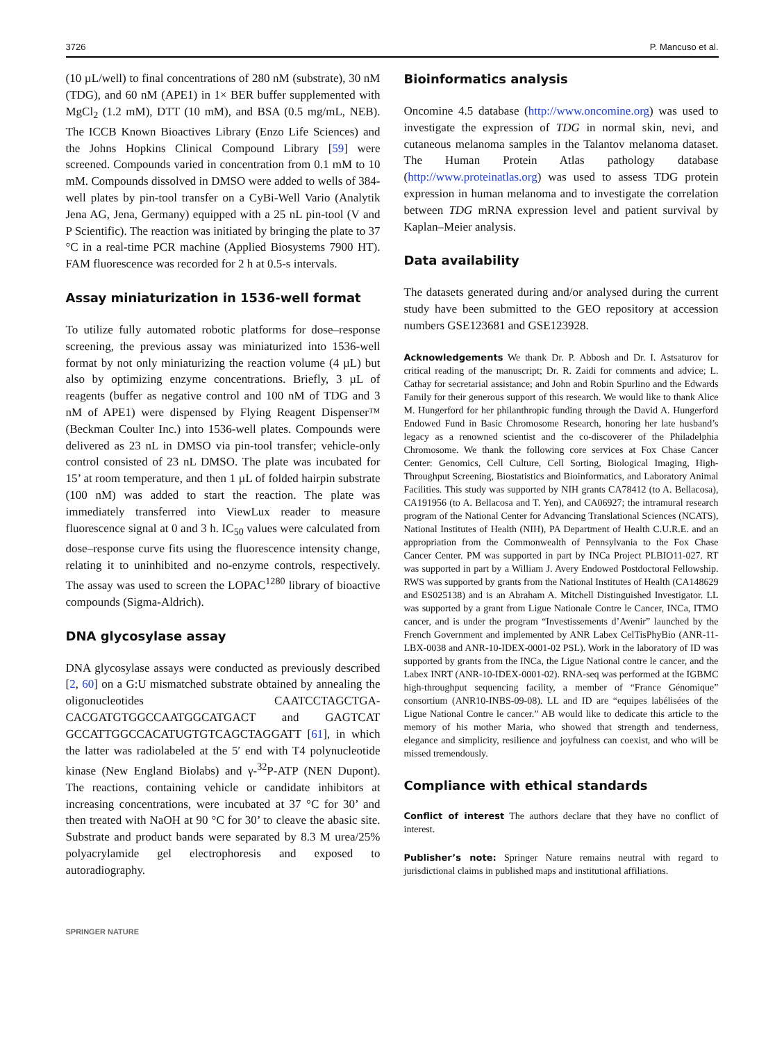3726 P. Mancuso et al.
(10 µL/well) to final concentrations of 280 nM (substrate), 30 nM (TDG), and 60 nM (APE1) in 1× BER buffer supplemented with MgCl<sub>2</sub> (1.2 mM), DTT (10 mM), and BSA (0.5 mg/mL, NEB). The ICCB Known Bioactives Library (Enzo Life Sciences) and the Johns Hopkins Clinical Compound Library [59] were screened. Compounds varied in concentration from 0.1 mM to 10 mM. Compounds dissolved in DMSO were added to wells of 384-well plates by pin-tool transfer on a CyBi-Well Vario (Analytik Jena AG, Jena, Germany) equipped with a 25 nL pin-tool (V and P Scientific). The reaction was initiated by bringing the plate to 37 °C in a real-time PCR machine (Applied Biosystems 7900 HT). FAM fluorescence was recorded for 2 h at 0.5-s intervals.
Assay miniaturization in 1536-well format
To utilize fully automated robotic platforms for dose–response screening, the previous assay was miniaturized into 1536-well format by not only miniaturizing the reaction volume (4 µL) but also by optimizing enzyme concentrations. Briefly, 3 µL of reagents (buffer as negative control and 100 nM of TDG and 3 nM of APE1) were dispensed by Flying Reagent Dispenser™ (Beckman Coulter Inc.) into 1536-well plates. Compounds were delivered as 23 nL in DMSO via pin-tool transfer; vehicle-only control consisted of 23 nL DMSO. The plate was incubated for 15’ at room temperature, and then 1 µL of folded hairpin substrate (100 nM) was added to start the reaction. The plate was immediately transferred into ViewLux reader to measure fluorescence signal at 0 and 3 h. IC<sub>50</sub> values were calculated from dose–response curve fits using the fluorescence intensity change, relating it to uninhibited and no-enzyme controls, respectively. The assay was used to screen the LOPAC<sup>1280</sup> library of bioactive compounds (Sigma-Aldrich).
DNA glycosylase assay
DNA glycosylase assays were conducted as previously described [2, 60] on a G:U mismatched substrate obtained by annealing the oligonucleotides CAATCCTAGCTGA-CACGATGTGGCCAATGGCATGACT and GAGTCAT GCCATTGGCCACATUGTGTCAGCTAGGATT [61], in which the latter was radiolabeled at the 5′ end with T4 polynucleotide kinase (New England Biolabs) and γ-<sup>32</sup>P-ATP (NEN Dupont). The reactions, containing vehicle or candidate inhibitors at increasing concentrations, were incubated at 37 °C for 30’ and then treated with NaOH at 90 °C for 30’ to cleave the abasic site. Substrate and product bands were separated by 8.3 M urea/25% polyacrylamide gel electrophoresis and exposed to autoradiography.
SPRINGER NATURE
Bioinformatics analysis
Oncomine 4.5 database (http://www.oncomine.org) was used to investigate the expression of TDG in normal skin, nevi, and cutaneous melanoma samples in the Talantov melanoma dataset. The Human Protein Atlas pathology database (http://www.proteinatlas.org) was used to assess TDG protein expression in human melanoma and to investigate the correlation between TDG mRNA expression level and patient survival by Kaplan–Meier analysis.
Data availability
The datasets generated during and/or analysed during the current study have been submitted to the GEO repository at accession numbers GSE123681 and GSE123928.
Acknowledgements We thank Dr. P. Abbosh and Dr. I. Astsaturov for critical reading of the manuscript; Dr. R. Zaidi for comments and advice; L. Cathay for secretarial assistance; and John and Robin Spurlino and the Edwards Family for their generous support of this research. We would like to thank Alice M. Hungerford for her philanthropic funding through the David A. Hungerford Endowed Fund in Basic Chromosome Research, honoring her late husband’s legacy as a renowned scientist and the co-discoverer of the Philadelphia Chromosome. We thank the following core services at Fox Chase Cancer Center: Genomics, Cell Culture, Cell Sorting, Biological Imaging, High-Throughput Screening, Biostatistics and Bioinformatics, and Laboratory Animal Facilities. This study was supported by NIH grants CA78412 (to A. Bellacosa), CA191956 (to A. Bellacosa and T. Yen), and CA06927; the intramural research program of the National Center for Advancing Translational Sciences (NCATS), National Institutes of Health (NIH), PA Department of Health C.U.R.E. and an appropriation from the Commonwealth of Pennsylvania to the Fox Chase Cancer Center. PM was supported in part by INCa Project PLBIO11-027. RT was supported in part by a William J. Avery Endowed Postdoctoral Fellowship. RWS was supported by grants from the National Institutes of Health (CA148629 and ES025138) and is an Abraham A. Mitchell Distinguished Investigator. LL was supported by a grant from Ligue Nationale Contre le Cancer, INCa, ITMO cancer, and is under the program “Investissements d’Avenir” launched by the French Government and implemented by ANR Labex CelTisPhyBio (ANR-11-LBX-0038 and ANR-10-IDEX-0001-02 PSL). Work in the laboratory of ID was supported by grants from the INCa, the Ligue National contre le cancer, and the Labex INRT (ANR-10-IDEX-0001-02). RNA-seq was performed at the IGBMC high-throughput sequencing facility, a member of “France Génomique” consortium (ANR10-INBS-09-08). LL and ID are “equipes labélisées of the Ligue National Contre le cancer.” AB would like to dedicate this article to the memory of his mother Maria, who showed that strength and tenderness, elegance and simplicity, resilience and joyfulness can coexist, and who will be missed tremendously.
Compliance with ethical standards
Conflict of interest The authors declare that they have no conflict of interest.
Publisher’s note: Springer Nature remains neutral with regard to jurisdictional claims in published maps and institutional affiliations.